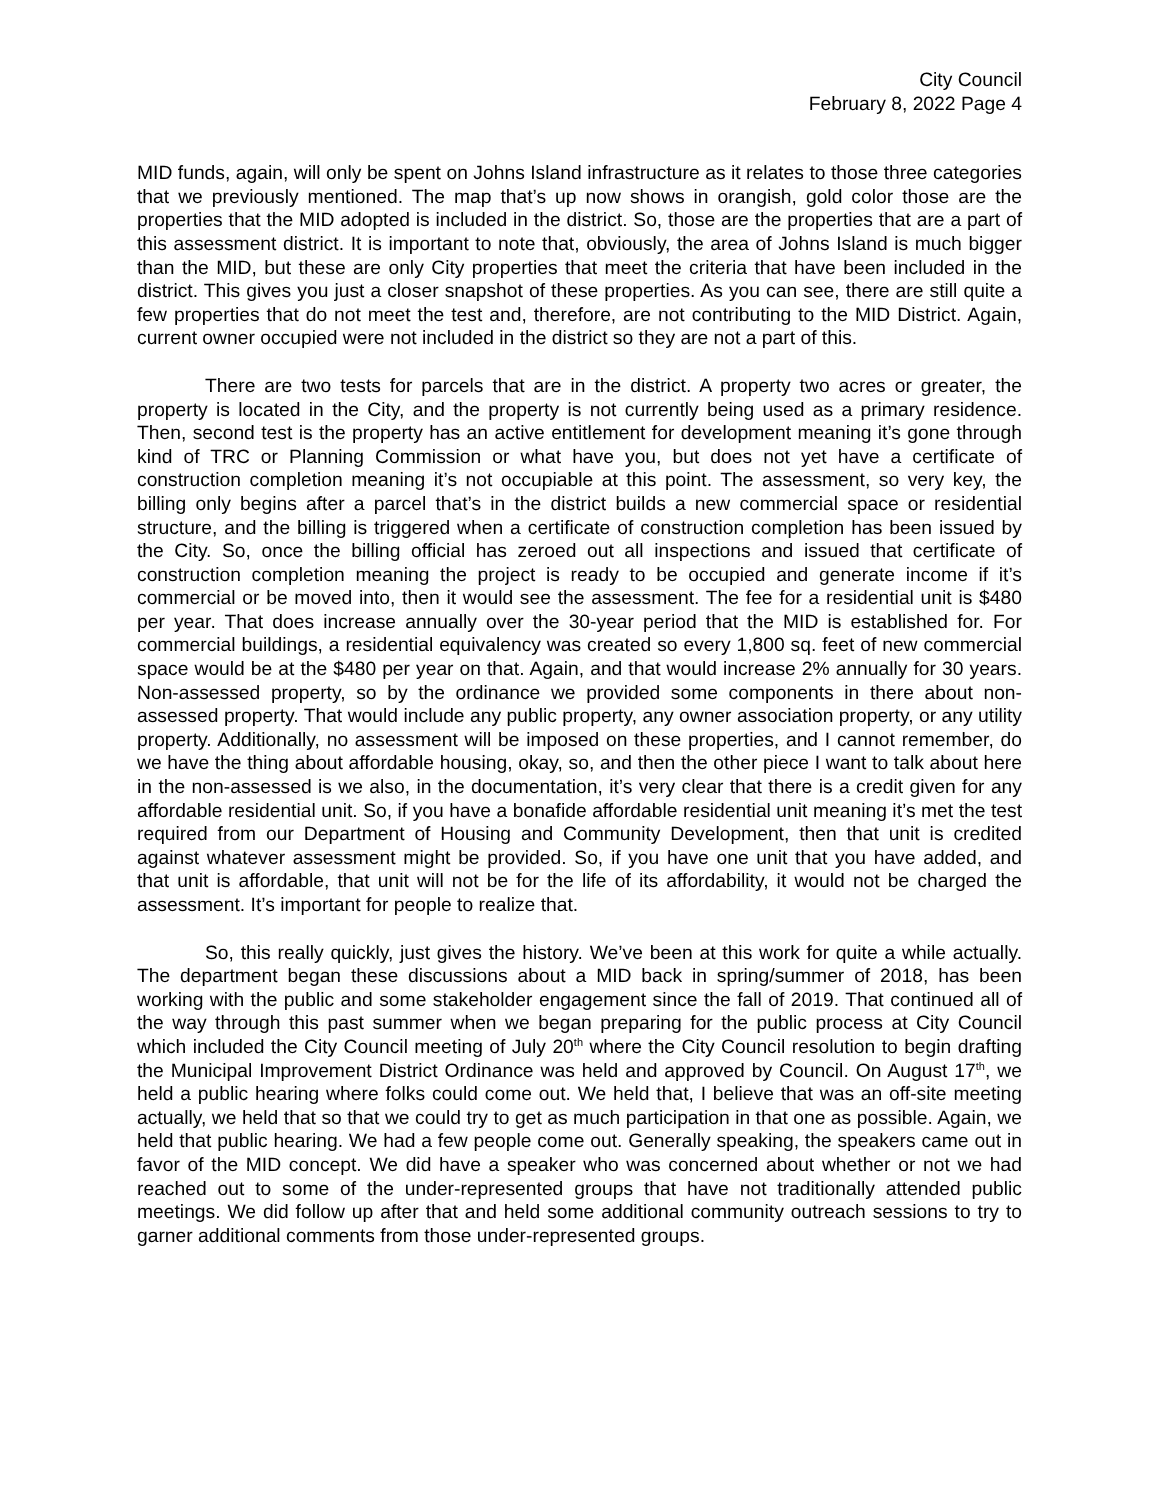City Council
February 8, 2022 Page 4
MID funds, again, will only be spent on Johns Island infrastructure as it relates to those three categories that we previously mentioned. The map that’s up now shows in orangish, gold color those are the properties that the MID adopted is included in the district. So, those are the properties that are a part of this assessment district. It is important to note that, obviously, the area of Johns Island is much bigger than the MID, but these are only City properties that meet the criteria that have been included in the district. This gives you just a closer snapshot of these properties. As you can see, there are still quite a few properties that do not meet the test and, therefore, are not contributing to the MID District. Again, current owner occupied were not included in the district so they are not a part of this.
There are two tests for parcels that are in the district. A property two acres or greater, the property is located in the City, and the property is not currently being used as a primary residence. Then, second test is the property has an active entitlement for development meaning it’s gone through kind of TRC or Planning Commission or what have you, but does not yet have a certificate of construction completion meaning it’s not occupiable at this point. The assessment, so very key, the billing only begins after a parcel that’s in the district builds a new commercial space or residential structure, and the billing is triggered when a certificate of construction completion has been issued by the City. So, once the billing official has zeroed out all inspections and issued that certificate of construction completion meaning the project is ready to be occupied and generate income if it’s commercial or be moved into, then it would see the assessment. The fee for a residential unit is $480 per year. That does increase annually over the 30-year period that the MID is established for. For commercial buildings, a residential equivalency was created so every 1,800 sq. feet of new commercial space would be at the $480 per year on that. Again, and that would increase 2% annually for 30 years. Non-assessed property, so by the ordinance we provided some components in there about non-assessed property. That would include any public property, any owner association property, or any utility property. Additionally, no assessment will be imposed on these properties, and I cannot remember, do we have the thing about affordable housing, okay, so, and then the other piece I want to talk about here in the non-assessed is we also, in the documentation, it’s very clear that there is a credit given for any affordable residential unit. So, if you have a bonafide affordable residential unit meaning it’s met the test required from our Department of Housing and Community Development, then that unit is credited against whatever assessment might be provided. So, if you have one unit that you have added, and that unit is affordable, that unit will not be for the life of its affordability, it would not be charged the assessment. It’s important for people to realize that.
So, this really quickly, just gives the history. We’ve been at this work for quite a while actually. The department began these discussions about a MID back in spring/summer of 2018, has been working with the public and some stakeholder engagement since the fall of 2019. That continued all of the way through this past summer when we began preparing for the public process at City Council which included the City Council meeting of July 20<sup>th</sup> where the City Council resolution to begin drafting the Municipal Improvement District Ordinance was held and approved by Council. On August 17<sup>th</sup>, we held a public hearing where folks could come out. We held that, I believe that was an off-site meeting actually, we held that so that we could try to get as much participation in that one as possible. Again, we held that public hearing. We had a few people come out. Generally speaking, the speakers came out in favor of the MID concept. We did have a speaker who was concerned about whether or not we had reached out to some of the under-represented groups that have not traditionally attended public meetings. We did follow up after that and held some additional community outreach sessions to try to garner additional comments from those under-represented groups.